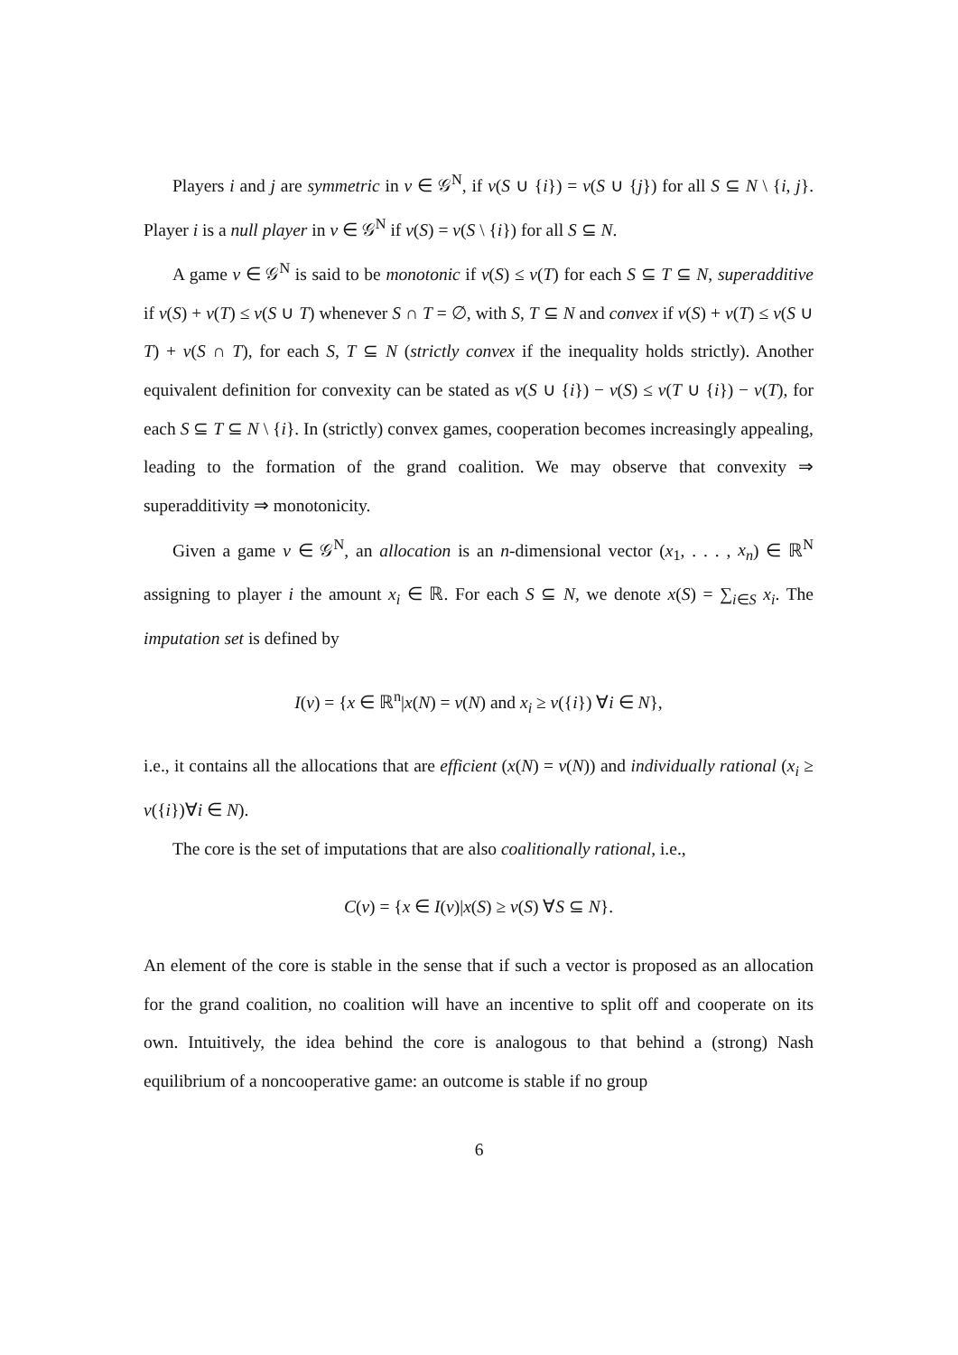Players i and j are symmetric in v ∈ 𝒢<sup>N</sup>, if v(S ∪ {i}) = v(S ∪ {j}) for all S ⊆ N \ {i, j}. Player i is a null player in v ∈ 𝒢<sup>N</sup> if v(S) = v(S \ {i}) for all S ⊆ N.
A game v ∈ 𝒢<sup>N</sup> is said to be monotonic if v(S) ≤ v(T) for each S ⊆ T ⊆ N, superadditive if v(S) + v(T) ≤ v(S ∪ T) whenever S ∩ T = ∅, with S, T ⊆ N and convex if v(S) + v(T) ≤ v(S ∪ T) + v(S ∩ T), for each S, T ⊆ N (strictly convex if the inequality holds strictly). Another equivalent definition for convexity can be stated as v(S ∪ {i}) − v(S) ≤ v(T ∪ {i}) − v(T), for each S ⊆ T ⊆ N \ {i}. In (strictly) convex games, cooperation becomes increasingly appealing, leading to the formation of the grand coalition. We may observe that convexity ⇒ superadditivity ⇒ monotonicity.
Given a game v ∈ 𝒢<sup>N</sup>, an allocation is an n-dimensional vector (x<sub>1</sub>, . . . , x<sub>n</sub>) ∈ ℝ<sup>N</sup> assigning to player i the amount x<sub>i</sub> ∈ ℝ. For each S ⊆ N, we denote x(S) = ∑<sub>i∈S</sub> x<sub>i</sub>. The imputation set is defined by
I(v) = {x ∈ ℝ<sup>n</sup>|x(N) = v(N) and x<sub>i</sub> ≥ v({i}) ∀i ∈ N},
i.e., it contains all the allocations that are efficient (x(N) = v(N)) and individually rational (x<sub>i</sub> ≥ v({i})∀i ∈ N).
The core is the set of imputations that are also coalitionally rational, i.e.,
C(v) = {x ∈ I(v)|x(S) ≥ v(S) ∀S ⊆ N}.
An element of the core is stable in the sense that if such a vector is proposed as an allocation for the grand coalition, no coalition will have an incentive to split off and cooperate on its own. Intuitively, the idea behind the core is analogous to that behind a (strong) Nash equilibrium of a noncooperative game: an outcome is stable if no group
6